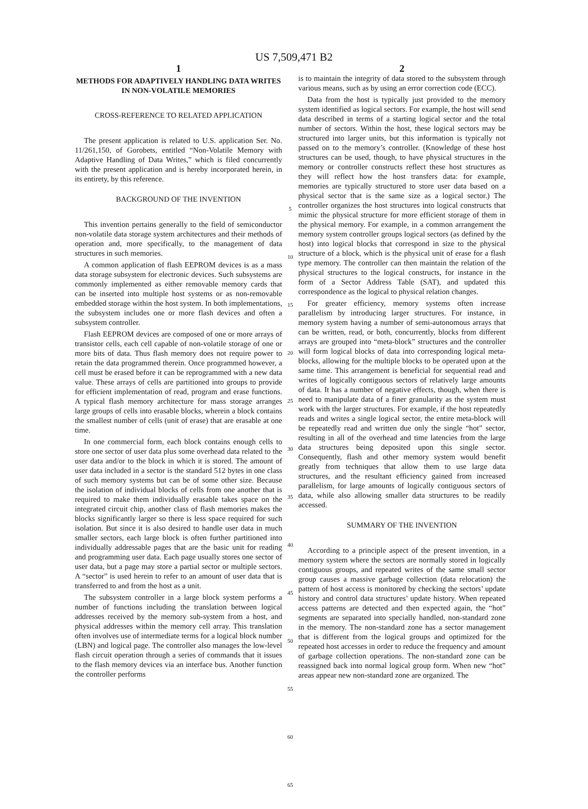US 7,509,471 B2
1
METHODS FOR ADAPTIVELY HANDLING DATA WRITES IN NON-VOLATILE MEMORIES
CROSS-REFERENCE TO RELATED APPLICATION
The present application is related to U.S. application Ser. No. 11/261,150, of Gorobets, entitled “Non-Volatile Memory with Adaptive Handling of Data Writes,” which is filed concurrently with the present application and is hereby incorporated herein, in its entirety, by this reference.
BACKGROUND OF THE INVENTION
This invention pertains generally to the field of semiconductor non-volatile data storage system architectures and their methods of operation and, more specifically, to the management of data structures in such memories.
A common application of flash EEPROM devices is as a mass data storage subsystem for electronic devices. Such subsystems are commonly implemented as either removable memory cards that can be inserted into multiple host systems or as non-removable embedded storage within the host system. In both implementations, the subsystem includes one or more flash devices and often a subsystem controller.
Flash EEPROM devices are composed of one or more arrays of transistor cells, each cell capable of non-volatile storage of one or more bits of data. Thus flash memory does not require power to retain the data programmed therein. Once programmed however, a cell must be erased before it can be reprogrammed with a new data value. These arrays of cells are partitioned into groups to provide for efficient implementation of read, program and erase functions. A typical flash memory architecture for mass storage arranges large groups of cells into erasable blocks, wherein a block contains the smallest number of cells (unit of erase) that are erasable at one time.
In one commercial form, each block contains enough cells to store one sector of user data plus some overhead data related to the user data and/or to the block in which it is stored. The amount of user data included in a sector is the standard 512 bytes in one class of such memory systems but can be of some other size. Because the isolation of individual blocks of cells from one another that is required to make them individually erasable takes space on the integrated circuit chip, another class of flash memories makes the blocks significantly larger so there is less space required for such isolation. But since it is also desired to handle user data in much smaller sectors, each large block is often further partitioned into individually addressable pages that are the basic unit for reading and programming user data. Each page usually stores one sector of user data, but a page may store a partial sector or multiple sectors. A “sector” is used herein to refer to an amount of user data that is transferred to and from the host as a unit.
The subsystem controller in a large block system performs a number of functions including the translation between logical addresses received by the memory sub-system from a host, and physical addresses within the memory cell array. This translation often involves use of intermediate terms for a logical block number (LBN) and logical page. The controller also manages the low-level flash circuit operation through a series of commands that it issues to the flash memory devices via an interface bus. Another function the controller performs
5
10
15
20
25
30
35
40
45
50
55
60
65
2
is to maintain the integrity of data stored to the subsystem through various means, such as by using an error correction code (ECC).
Data from the host is typically just provided to the memory system identified as logical sectors. For example, the host will send data described in terms of a starting logical sector and the total number of sectors. Within the host, these logical sectors may be structured into larger units, but this information is typically not passed on to the memory’s controller. (Knowledge of these host structures can be used, though, to have physical structures in the memory or controller constructs reflect these host structures as they will reflect how the host transfers data: for example, memories are typically structured to store user data based on a physical sector that is the same size as a logical sector.) The controller organizes the host structures into logical constructs that mimic the physical structure for more efficient storage of them in the physical memory. For example, in a common arrangement the memory system controller groups logical sectors (as defined by the host) into logical blocks that correspond in size to the physical structure of a block, which is the physical unit of erase for a flash type memory. The controller can then maintain the relation of the physical structures to the logical constructs, for instance in the form of a Sector Address Table (SAT), and updated this correspondence as the logical to physical relation changes.
For greater efficiency, memory systems often increase parallelism by introducing larger structures. For instance, in memory system having a number of semi-autonomous arrays that can be written, read, or both, concurrently, blocks from different arrays are grouped into “meta-block” structures and the controller will form logical blocks of data into corresponding logical meta-blocks, allowing for the multiple blocks to be operated upon at the same time. This arrangement is beneficial for sequential read and writes of logically contiguous sectors of relatively large amounts of data. It has a number of negative effects, though, when there is need to manipulate data of a finer granularity as the system must work with the larger structures. For example, if the host repeatedly reads and writes a single logical sector, the entire meta-block will be repeatedly read and written due only the single “hot” sector, resulting in all of the overhead and time latencies from the large data structures being deposited upon this single sector. Consequently, flash and other memory system would benefit greatly from techniques that allow them to use large data structures, and the resultant efficiency gained from increased parallelism, for large amounts of logically contiguous sectors of data, while also allowing smaller data structures to be readily accessed.
SUMMARY OF THE INVENTION
According to a principle aspect of the present invention, in a memory system where the sectors are normally stored in logically contiguous groups, and repeated writes of the same small sector group causes a massive garbage collection (data relocation) the pattern of host access is monitored by checking the sectors’ update history and control data structures’ update history. When repeated access patterns are detected and then expected again, the “hot” segments are separated into specially handled, non-standard zone in the memory. The non-standard zone has a sector management that is different from the logical groups and optimized for the repeated host accesses in order to reduce the frequency and amount of garbage collection operations. The non-standard zone can be reassigned back into normal logical group form. When new “hot” areas appear new non-standard zone are organized. The